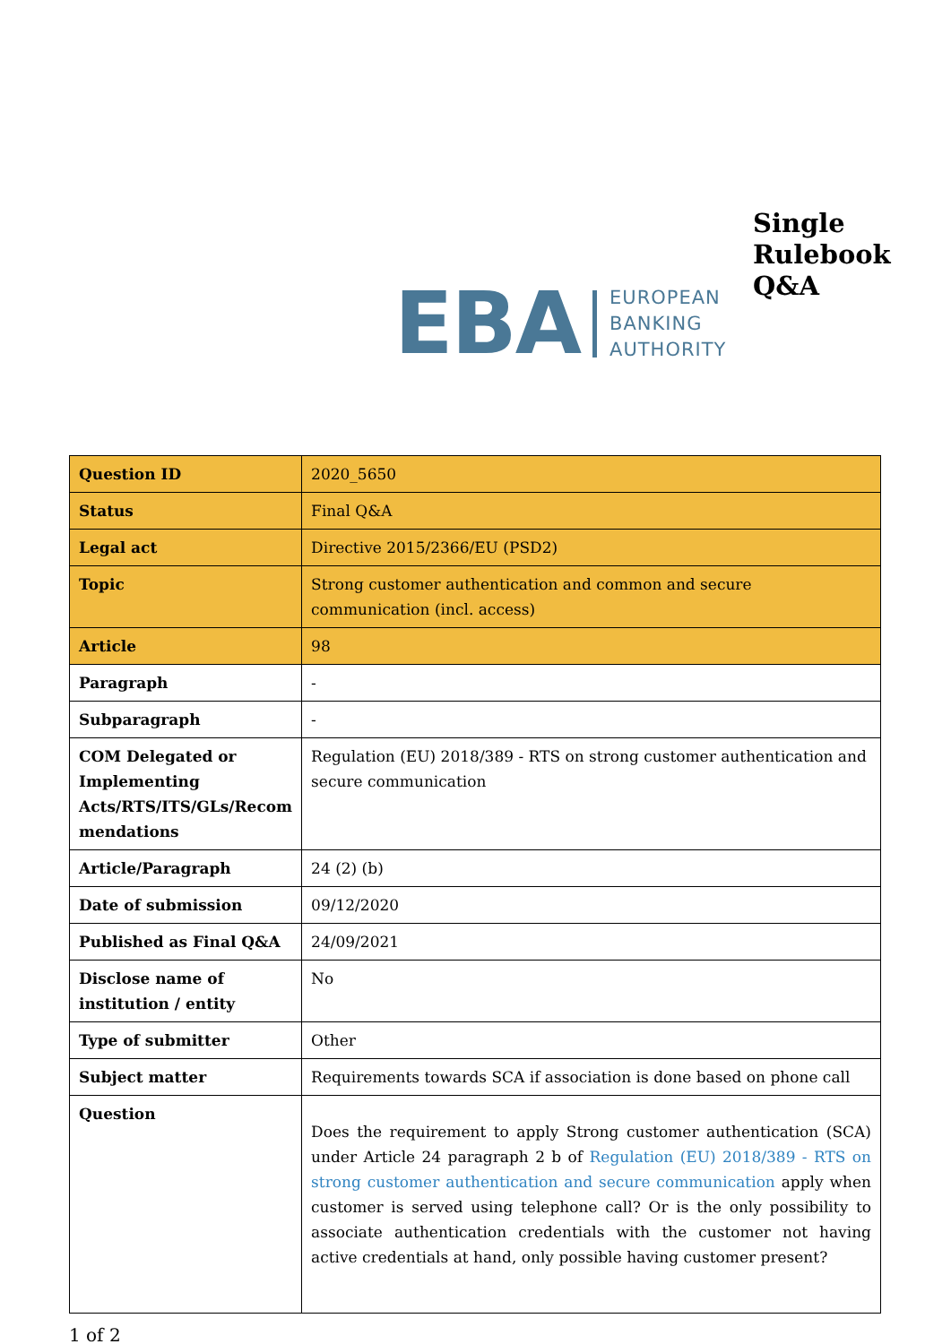EBA
EUROPEAN
BANKING
AUTHORITY
Single
Rulebook
Q&A
| Question ID | 2020_5650 |
| Status | Final Q&A |
| Legal act | Directive 2015/2366/EU (PSD2) |
| Topic | Strong customer authentication and common and secure communication (incl. access) |
| Article | 98 |
| Paragraph | - |
| Subparagraph | - |
| COM Delegated or Implementing Acts/RTS/ITS/GLs/Recom mendations | Regulation (EU) 2018/389 - RTS on strong customer authentication and secure communication |
| Article/Paragraph | 24 (2) (b) |
| Date of submission | 09/12/2020 |
| Published as Final Q&A | 24/09/2021 |
| Disclose name of institution / entity | No |
| Type of submitter | Other |
| Subject matter | Requirements towards SCA if association is done based on phone call |
| Question | Does the requirement to apply Strong customer authentication (SCA) under Article 24 paragraph 2 b of Regulation (EU) 2018/389 - RTS on strong customer authentication and secure communication apply when customer is served using telephone call? Or is the only possibility to associate authentication credentials with the customer not having active credentials at hand, only possible having customer present? |
1 of 2